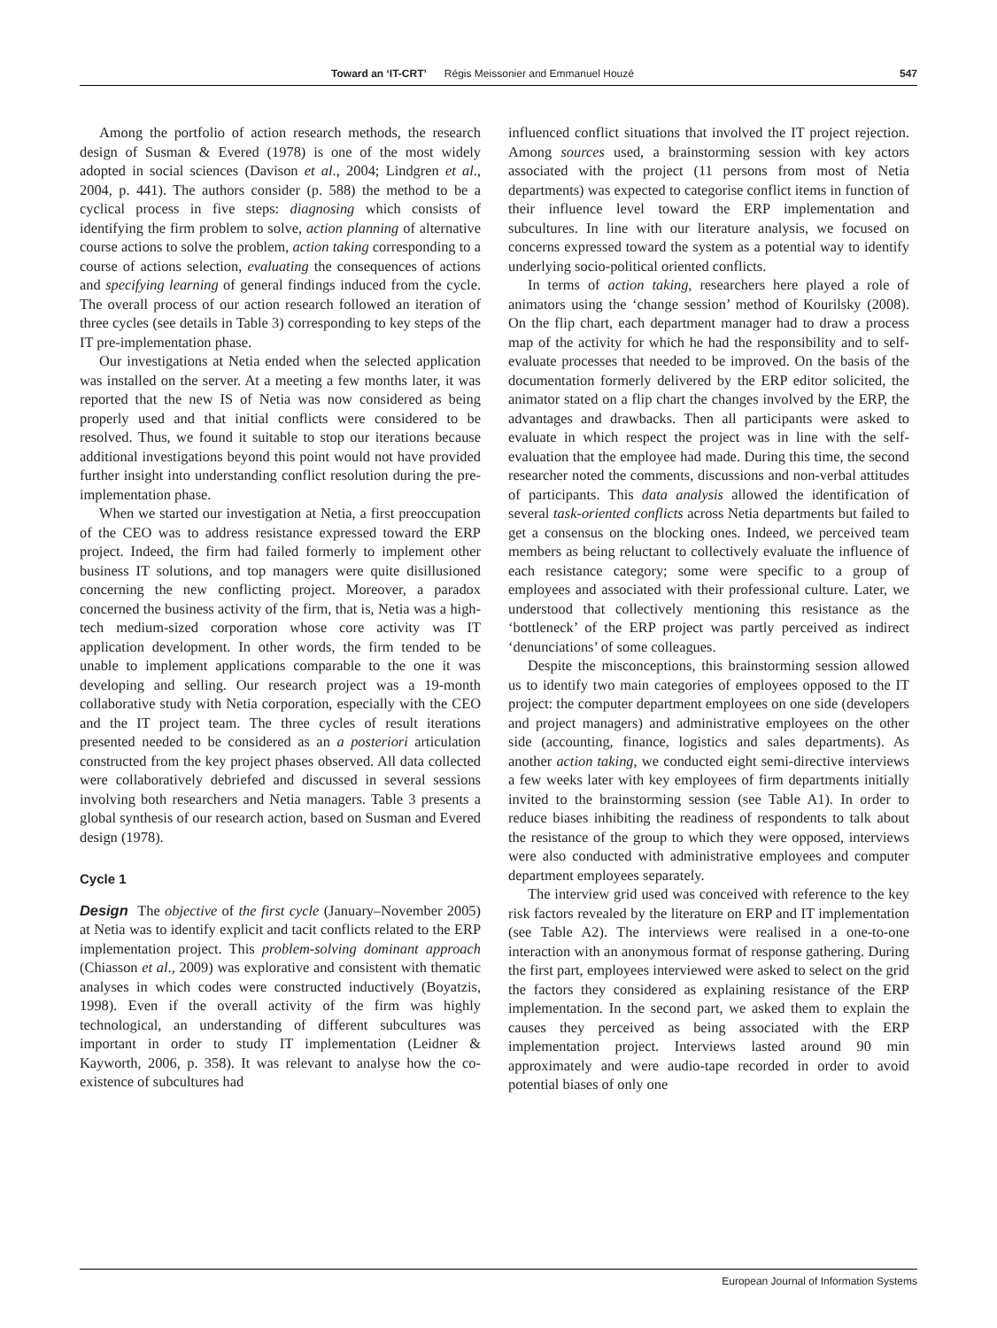Toward an ‘IT-CRT’ Régis Meissonier and Emmanuel Houzé 547
Among the portfolio of action research methods, the research design of Susman & Evered (1978) is one of the most widely adopted in social sciences (Davison et al., 2004; Lindgren et al., 2004, p. 441). The authors consider (p. 588) the method to be a cyclical process in five steps: diagnosing which consists of identifying the firm problem to solve, action planning of alternative course actions to solve the problem, action taking corresponding to a course of actions selection, evaluating the consequences of actions and specifying learning of general findings induced from the cycle. The overall process of our action research followed an iteration of three cycles (see details in Table 3) corresponding to key steps of the IT pre-implementation phase.
Our investigations at Netia ended when the selected application was installed on the server. At a meeting a few months later, it was reported that the new IS of Netia was now considered as being properly used and that initial conflicts were considered to be resolved. Thus, we found it suitable to stop our iterations because additional investigations beyond this point would not have provided further insight into understanding conflict resolution during the pre-implementation phase.
When we started our investigation at Netia, a first preoccupation of the CEO was to address resistance expressed toward the ERP project. Indeed, the firm had failed formerly to implement other business IT solutions, and top managers were quite disillusioned concerning the new conflicting project. Moreover, a paradox concerned the business activity of the firm, that is, Netia was a high-tech medium-sized corporation whose core activity was IT application development. In other words, the firm tended to be unable to implement applications comparable to the one it was developing and selling. Our research project was a 19-month collaborative study with Netia corporation, especially with the CEO and the IT project team. The three cycles of result iterations presented needed to be considered as an a posteriori articulation constructed from the key project phases observed. All data collected were collaboratively debriefed and discussed in several sessions involving both researchers and Netia managers. Table 3 presents a global synthesis of our research action, based on Susman and Evered design (1978).
Cycle 1
Design The objective of the first cycle (January–November 2005) at Netia was to identify explicit and tacit conflicts related to the ERP implementation project. This problem-solving dominant approach (Chiasson et al., 2009) was explorative and consistent with thematic analyses in which codes were constructed inductively (Boyatzis, 1998). Even if the overall activity of the firm was highly technological, an understanding of different subcultures was important in order to study IT implementation (Leidner & Kayworth, 2006, p. 358). It was relevant to analyse how the co-existence of subcultures had
influenced conflict situations that involved the IT project rejection. Among sources used, a brainstorming session with key actors associated with the project (11 persons from most of Netia departments) was expected to categorise conflict items in function of their influence level toward the ERP implementation and subcultures. In line with our literature analysis, we focused on concerns expressed toward the system as a potential way to identify underlying socio-political oriented conflicts.
In terms of action taking, researchers here played a role of animators using the ‘change session’ method of Kourilsky (2008). On the flip chart, each department manager had to draw a process map of the activity for which he had the responsibility and to self-evaluate processes that needed to be improved. On the basis of the documentation formerly delivered by the ERP editor solicited, the animator stated on a flip chart the changes involved by the ERP, the advantages and drawbacks. Then all participants were asked to evaluate in which respect the project was in line with the self-evaluation that the employee had made. During this time, the second researcher noted the comments, discussions and non-verbal attitudes of participants. This data analysis allowed the identification of several task-oriented conflicts across Netia departments but failed to get a consensus on the blocking ones. Indeed, we perceived team members as being reluctant to collectively evaluate the influence of each resistance category; some were specific to a group of employees and associated with their professional culture. Later, we understood that collectively mentioning this resistance as the ‘bottleneck’ of the ERP project was partly perceived as indirect ‘denunciations’ of some colleagues.
Despite the misconceptions, this brainstorming session allowed us to identify two main categories of employees opposed to the IT project: the computer department employees on one side (developers and project managers) and administrative employees on the other side (accounting, finance, logistics and sales departments). As another action taking, we conducted eight semi-directive interviews a few weeks later with key employees of firm departments initially invited to the brainstorming session (see Table A1). In order to reduce biases inhibiting the readiness of respondents to talk about the resistance of the group to which they were opposed, interviews were also conducted with administrative employees and computer department employees separately.
The interview grid used was conceived with reference to the key risk factors revealed by the literature on ERP and IT implementation (see Table A2). The interviews were realised in a one-to-one interaction with an anonymous format of response gathering. During the first part, employees interviewed were asked to select on the grid the factors they considered as explaining resistance of the ERP implementation. In the second part, we asked them to explain the causes they perceived as being associated with the ERP implementation project. Interviews lasted around 90 min approximately and were audio-tape recorded in order to avoid potential biases of only one
European Journal of Information Systems